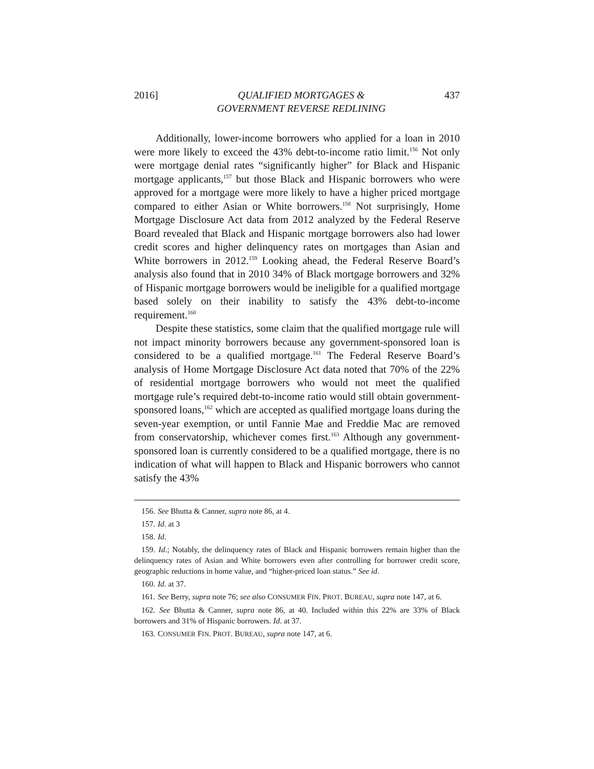2016] QUALIFIED MORTGAGES &
GOVERNMENT REVERSE REDLINING 437
Additionally, lower-income borrowers who applied for a loan in 2010 were more likely to exceed the 43% debt-to-income ratio limit.<sup>156</sup> Not only were mortgage denial rates “significantly higher” for Black and Hispanic mortgage applicants,<sup>157</sup> but those Black and Hispanic borrowers who were approved for a mortgage were more likely to have a higher priced mortgage compared to either Asian or White borrowers.<sup>158</sup> Not surprisingly, Home Mortgage Disclosure Act data from 2012 analyzed by the Federal Reserve Board revealed that Black and Hispanic mortgage borrowers also had lower credit scores and higher delinquency rates on mortgages than Asian and White borrowers in 2012.<sup>159</sup> Looking ahead, the Federal Reserve Board’s analysis also found that in 2010 34% of Black mortgage borrowers and 32% of Hispanic mortgage borrowers would be ineligible for a qualified mortgage based solely on their inability to satisfy the 43% debt-to-income requirement.<sup>160</sup>
Despite these statistics, some claim that the qualified mortgage rule will not impact minority borrowers because any government-sponsored loan is considered to be a qualified mortgage.<sup>161</sup> The Federal Reserve Board’s analysis of Home Mortgage Disclosure Act data noted that 70% of the 22% of residential mortgage borrowers who would not meet the qualified mortgage rule’s required debt-to-income ratio would still obtain government-sponsored loans,<sup>162</sup> which are accepted as qualified mortgage loans during the seven-year exemption, or until Fannie Mae and Freddie Mac are removed from conservatorship, whichever comes first.<sup>163</sup> Although any government-sponsored loan is currently considered to be a qualified mortgage, there is no indication of what will happen to Black and Hispanic borrowers who cannot satisfy the 43%
156. See Bhutta & Canner, supra note 86, at 4.
157. Id. at 3
158. Id.
159. Id.; Notably, the delinquency rates of Black and Hispanic borrowers remain higher than the delinquency rates of Asian and White borrowers even after controlling for borrower credit score, geographic reductions in home value, and “higher-priced loan status.” See id.
160. Id. at 37.
161. See Berry, supra note 76; see also CONSUMER FIN. PROT. BUREAU, supra note 147, at 6.
162. See Bhutta & Canner, supra note 86, at 40. Included within this 22% are 33% of Black borrowers and 31% of Hispanic borrowers. Id. at 37.
163. CONSUMER FIN. PROT. BUREAU, supra note 147, at 6.